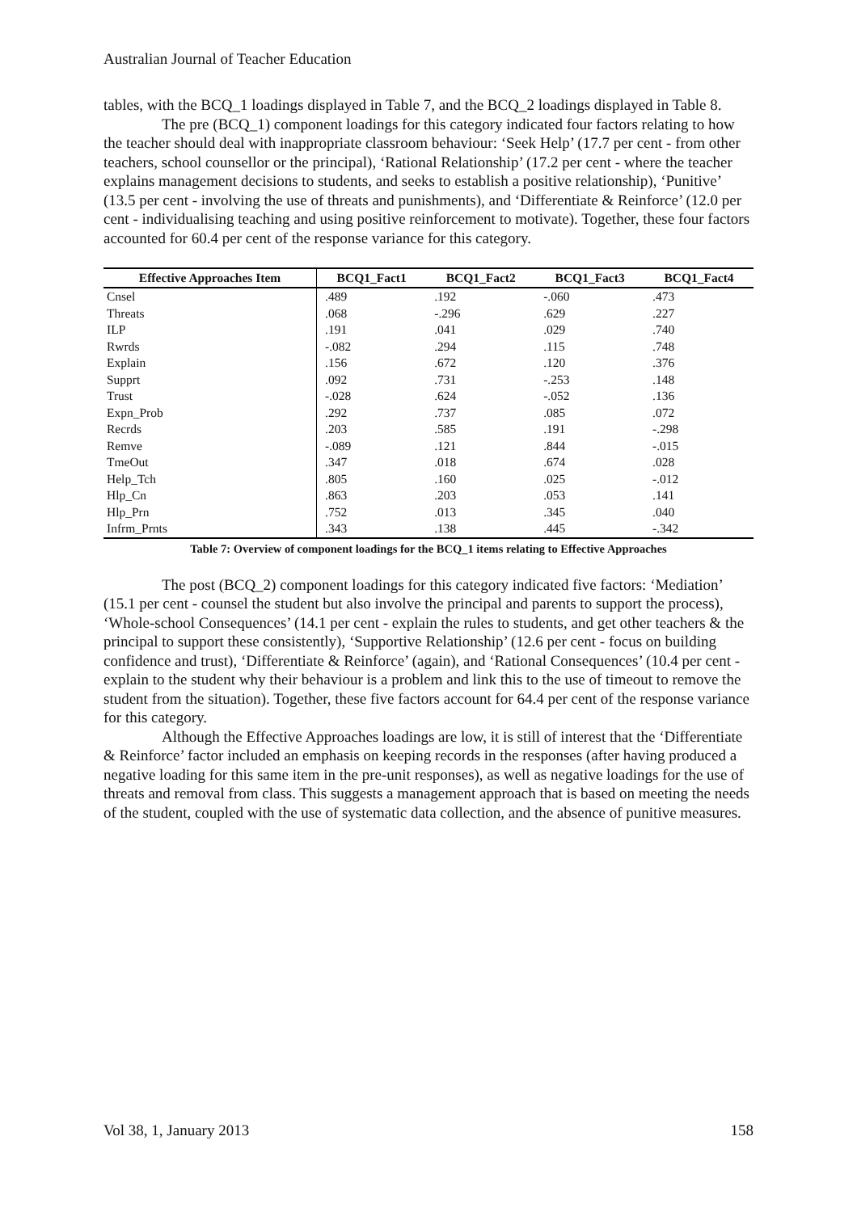Australian Journal of Teacher Education
tables, with the BCQ_1 loadings displayed in Table 7, and the BCQ_2 loadings displayed in Table 8.
The pre (BCQ_1) component loadings for this category indicated four factors relating to how the teacher should deal with inappropriate classroom behaviour: ‘Seek Help’ (17.7 per cent - from other teachers, school counsellor or the principal), ‘Rational Relationship’ (17.2 per cent - where the teacher explains management decisions to students, and seeks to establish a positive relationship), ‘Punitive’ (13.5 per cent - involving the use of threats and punishments), and ‘Differentiate & Reinforce’ (12.0 per cent - individualising teaching and using positive reinforcement to motivate). Together, these four factors accounted for 60.4 per cent of the response variance for this category.
| Effective Approaches Item | BCQ1_Fact1 | BCQ1_Fact2 | BCQ1_Fact3 | BCQ1_Fact4 |
| --- | --- | --- | --- | --- |
| Cnsel | .489 | .192 | -.060 | .473 |
| Threats | .068 | -.296 | .629 | .227 |
| ILP | .191 | .041 | .029 | .740 |
| Rwrds | -.082 | .294 | .115 | .748 |
| Explain | .156 | .672 | .120 | .376 |
| Supprt | .092 | .731 | -.253 | .148 |
| Trust | -.028 | .624 | -.052 | .136 |
| Expn_Prob | .292 | .737 | .085 | .072 |
| Recrds | .203 | .585 | .191 | -.298 |
| Remve | -.089 | .121 | .844 | -.015 |
| TmeOut | .347 | .018 | .674 | .028 |
| Help_Tch | .805 | .160 | .025 | -.012 |
| Hlp_Cn | .863 | .203 | .053 | .141 |
| Hlp_Prn | .752 | .013 | .345 | .040 |
| Infrm_Prnts | .343 | .138 | .445 | -.342 |
Table 7: Overview of component loadings for the BCQ_1 items relating to Effective Approaches
The post (BCQ_2) component loadings for this category indicated five factors: ‘Mediation’ (15.1 per cent - counsel the student but also involve the principal and parents to support the process), ‘Whole-school Consequences’ (14.1 per cent - explain the rules to students, and get other teachers & the principal to support these consistently), ‘Supportive Relationship’ (12.6 per cent - focus on building confidence and trust), ‘Differentiate & Reinforce’ (again), and ‘Rational Consequences’ (10.4 per cent - explain to the student why their behaviour is a problem and link this to the use of timeout to remove the student from the situation). Together, these five factors account for 64.4 per cent of the response variance for this category.
Although the Effective Approaches loadings are low, it is still of interest that the ‘Differentiate & Reinforce’ factor included an emphasis on keeping records in the responses (after having produced a negative loading for this same item in the pre-unit responses), as well as negative loadings for the use of threats and removal from class. This suggests a management approach that is based on meeting the needs of the student, coupled with the use of systematic data collection, and the absence of punitive measures.
Vol 38, 1, January 2013 158